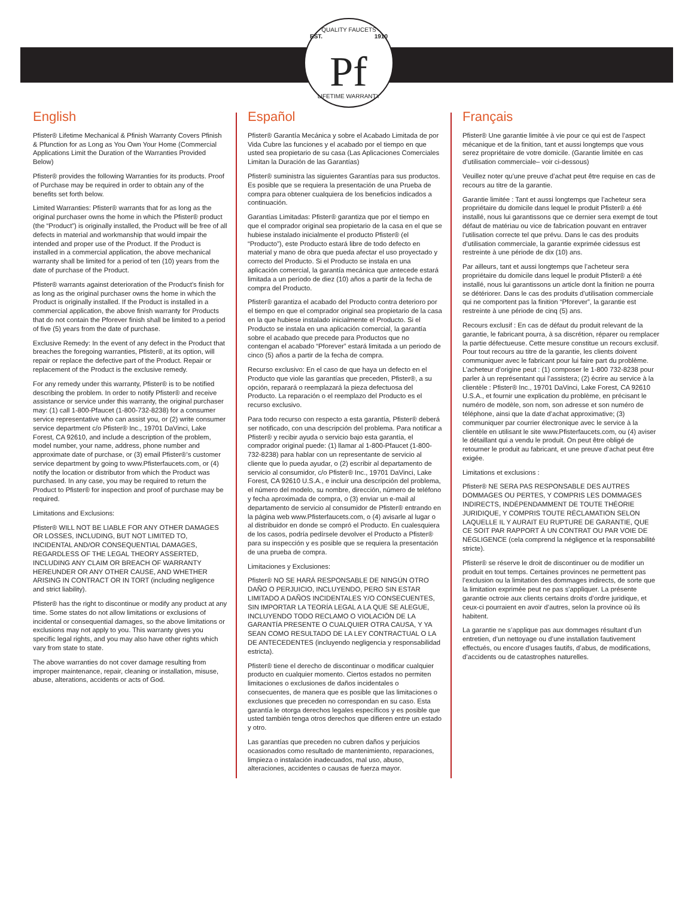QUALITY FAUCETS
EST. Pf 1910
LIFETIME WARRANTY
English
Pfister® Lifetime Mechanical & Pfinish Warranty Covers Pfinish & Pfunction for as Long as You Own Your Home (Commercial Applications Limit the Duration of the Warranties Provided Below)
Pfister® provides the following Warranties for its products. Proof of Purchase may be required in order to obtain any of the benefits set forth below.
Limited Warranties: Pfister® warrants that for as long as the original purchaser owns the home in which the Pfister® product (the “Product”) is originally installed, the Product will be free of all defects in material and workmanship that would impair the intended and proper use of the Product. If the Product is installed in a commercial application, the above mechanical warranty shall be limited for a period of ten (10) years from the date of purchase of the Product.
Pfister® warrants against deterioration of the Product’s finish for as long as the original purchaser owns the home in which the Product is originally installed. If the Product is installed in a commercial application, the above finish warranty for Products that do not contain the Pforever finish shall be limited to a period of five (5) years from the date of purchase.
Exclusive Remedy: In the event of any defect in the Product that breaches the foregoing warranties, Pfister®, at its option, will repair or replace the defective part of the Product. Repair or replacement of the Product is the exclusive remedy.
For any remedy under this warranty, Pfister® is to be notified describing the problem. In order to notify Pfister® and receive assistance or service under this warranty, the original purchaser may: (1) call 1-800-Pfaucet (1-800-732-8238) for a consumer service representative who can assist you, or (2) write consumer service department c/o Pfister® Inc., 19701 DaVinci, Lake Forest, CA 92610, and include a description of the problem, model number, your name, address, phone number and approximate date of purchase, or (3) email Pfister®’s customer service department by going to www.Pfisterfaucets.com, or (4) notify the location or distributor from which the Product was purchased. In any case, you may be required to return the Product to Pfister® for inspection and proof of purchase may be required.
Limitations and Exclusions:
Pfister® WILL NOT BE LIABLE FOR ANY OTHER DAMAGES OR LOSSES, INCLUDING, BUT NOT LIMITED TO, INCIDENTAL AND/OR CONSEQUENTIAL DAMAGES, REGARDLESS OF THE LEGAL THEORY ASSERTED, INCLUDING ANY CLAIM OR BREACH OF WARRANTY HEREUNDER OR ANY OTHER CAUSE, AND WHETHER ARISING IN CONTRACT OR IN TORT (including negligence and strict liability).
Pfister® has the right to discontinue or modify any product at any time. Some states do not allow limitations or exclusions of incidental or consequential damages, so the above limitations or exclusions may not apply to you. This warranty gives you specific legal rights, and you may also have other rights which vary from state to state.
The above warranties do not cover damage resulting from improper maintenance, repair, cleaning or installation, misuse, abuse, alterations, accidents or acts of God.
Español
Pfister® Garantía Mecánica y sobre el Acabado Limitada de por Vida Cubre las funciones y el acabado por el tiempo en que usted sea propietario de su casa (Las Aplicaciones Comerciales Limitan la Duración de las Garantías)
Pfister® suministra las siguientes Garantías para sus productos. Es posible que se requiera la presentación de una Prueba de compra para obtener cualquiera de los beneficios indicados a continuación.
Garantías Limitadas: Pfister® garantiza que por el tiempo en que el comprador original sea propietario de la casa en el que se hubiese instalado inicialmente el producto Pfister® (el “Producto”), este Producto estará libre de todo defecto en material y mano de obra que pueda afectar el uso proyectado y correcto del Producto. Si el Producto se instala en una aplicación comercial, la garantía mecánica que antecede estará limitada a un período de diez (10) años a partir de la fecha de compra del Producto.
Pfister® garantiza el acabado del Producto contra deterioro por el tiempo en que el comprador original sea propietario de la casa en la que hubiese instalado inicialmente el Producto. Si el Producto se instala en una aplicación comercial, la garantía sobre el acabado que precede para Productos que no contengan el acabado “Pforever” estará limitada a un periodo de cinco (5) años a partir de la fecha de compra.
Recurso exclusivo: En el caso de que haya un defecto en el Producto que viole las garantías que preceden, Pfister®, a su opción, reparará o reemplazará la pieza defectuosa del Producto. La reparación o el reemplazo del Producto es el recurso exclusivo.
Para todo recurso con respecto a esta garantía, Pfister® deberá ser notificado, con una descripción del problema. Para notificar a Pfister® y recibir ayuda o servicio bajo esta garantía, el comprador original puede: (1) llamar al 1-800-Pfaucet (1-800-732-8238) para hablar con un representante de servicio al cliente que lo pueda ayudar, o (2) escribir al departamento de servicio al consumidor, c/o Pfister® Inc., 19701 DaVinci, Lake Forest, CA 92610 U.S.A., e incluir una descripción del problema, el número del modelo, su nombre, dirección, número de teléfono y fecha aproximada de compra, o (3) enviar un e-mail al departamento de servicio al consumidor de Pfister® entrando en la página web www.Pfisterfaucets.com, o (4) avisarle al lugar o al distribuidor en donde se compró el Producto. En cualesquiera de los casos, podría pedírsele devolver el Producto a Pfister® para su inspección y es posible que se requiera la presentación de una prueba de compra.
Limitaciones y Exclusiones:
Pfister® NO SE HARÁ RESPONSABLE DE NINGÚN OTRO DAÑO O PERJUICIO, INCLUYENDO, PERO SIN ESTAR LIMITADO A DAÑOS INCIDENTALES Y/O CONSECUENTES, SIN IMPORTAR LA TEORÍA LEGAL A LA QUE SE ALEGUE, INCLUYENDO TODO RECLAMO O VIOLACIÓN DE LA GARANTÍA PRESENTE O CUALQUIER OTRA CAUSA, Y YA SEAN COMO RESULTADO DE LA LEY CONTRACTUAL O LA DE ANTECEDENTES (incluyendo negligencia y responsabilidad estricta).
Pfister® tiene el derecho de discontinuar o modificar cualquier producto en cualquier momento. Ciertos estados no permiten limitaciones o exclusiones de daños incidentales o consecuentes, de manera que es posible que las limitaciones o exclusiones que preceden no correspondan en su caso. Esta garantía le otorga derechos legales específicos y es posible que usted también tenga otros derechos que difieren entre un estado y otro.
Las garantías que preceden no cubren daños y perjuicios ocasionados como resultado de mantenimiento, reparaciones, limpieza o instalación inadecuados, mal uso, abuso, alteraciones, accidentes o causas de fuerza mayor.
Français
Pfister® Une garantie limitée à vie pour ce qui est de l’aspect mécanique et de la finition, tant et aussi longtemps que vous serez propriétaire de votre domicile. (Garantie limitée en cas d’utilisation commerciale– voir ci-dessous)
Veuillez noter qu’une preuve d’achat peut être requise en cas de recours au titre de la garantie.
Garantie limitée : Tant et aussi longtemps que l’acheteur sera propriétaire du domicile dans lequel le produit Pfister® a été installé, nous lui garantissons que ce dernier sera exempt de tout défaut de matériau ou vice de fabrication pouvant en entraver l’utilisation correcte tel que prévu. Dans le cas des produits d’utilisation commerciale, la garantie exprimée cidessus est restreinte à une période de dix (10) ans.
Par ailleurs, tant et aussi longtemps que l’acheteur sera propriétaire du domicile dans lequel le produit Pfister® a été installé, nous lui garantissons un article dont la finition ne pourra se détériorer. Dans le cas des produits d’utilisation commerciale qui ne comportent pas la finition “Pforever”, la garantie est restreinte à une période de cinq (5) ans.
Recours exclusif : En cas de défaut du produit relevant de la garantie, le fabricant pourra, à sa discrétion, réparer ou remplacer la partie défectueuse. Cette mesure constitue un recours exclusif. Pour tout recours au titre de la garantie, les clients doivent communiquer avec le fabricant pour lui faire part du problème. L’acheteur d’origine peut : (1) composer le 1-800 732-8238 pour parler à un représentant qui l’assistera; (2) écrire au service à la clientèle : Pfister® Inc., 19701 DaVinci, Lake Forest, CA 92610 U.S.A., et fournir une explication du problème, en précisant le numéro de modèle, son nom, son adresse et son numéro de téléphone, ainsi que la date d’achat approximative; (3) communiquer par courrier électronique avec le service à la clientèle en utilisant le site www.Pfisterfaucets.com, ou (4) aviser le détaillant qui a vendu le produit. On peut être obligé de retourner le produit au fabricant, et une preuve d’achat peut être exigée.
Limitations et exclusions :
Pfister® NE SERA PAS RESPONSABLE DES AUTRES DOMMAGES OU PERTES, Y COMPRIS LES DOMMAGES INDIRECTS, INDÉPENDAMMENT DE TOUTE THÉORIE JURIDIQUE, Y COMPRIS TOUTE RÉCLAMATION SELON LAQUELLE IL Y AURAIT EU RUPTURE DE GARANTIE, QUE CE SOIT PAR RAPPORT À UN CONTRAT OU PAR VOIE DE NÉGLIGENCE (cela comprend la négligence et la responsabilité stricte).
Pfister® se réserve le droit de discontinuer ou de modifier un produit en tout temps. Certaines provinces ne permettent pas l’exclusion ou la limitation des dommages indirects, de sorte que la limitation exprimée peut ne pas s’appliquer. La présente garantie octroie aux clients certains droits d’ordre juridique, et ceux-ci pourraient en avoir d’autres, selon la province où ils habitent.
La garantie ne s’applique pas aux dommages résultant d’un entretien, d’un nettoyage ou d’une installation fautivement effectués, ou encore d’usages fautifs, d’abus, de modifications, d’accidents ou de catastrophes naturelles.